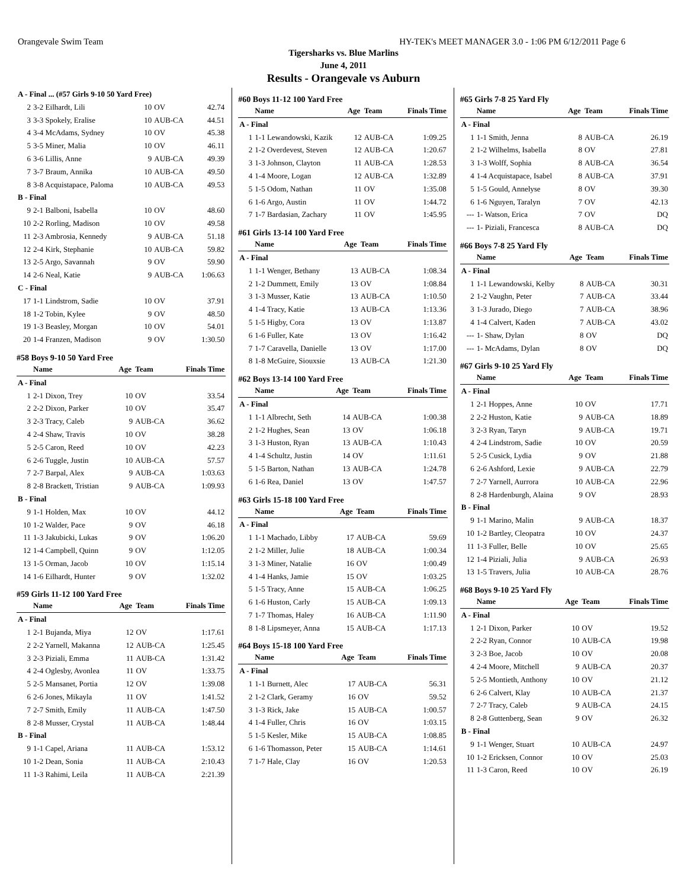Orangevale Swim Team HY-TEK's MEET MANAGER 3.0 - 1:06 PM 6/12/2011 Page 6
Tigersharks vs. Blue Marlins
June 4, 2011
Results - Orangevale vs Auburn
| A - Final ... (#57 Girls 9-10 50 Yard Free) | | | | |
| 2 | 3-2 Eilhardt, Lili | 10 | OV | 42.74 |
| 3 | 3-3 Spokely, Eralise | 10 | AUB-CA | 44.51 |
| 4 | 3-4 McAdams, Sydney | 10 | OV | 45.38 |
| 5 | 3-5 Miner, Malia | 10 | OV | 46.11 |
| 6 | 3-6 Lillis, Anne | 9 | AUB-CA | 49.39 |
| 7 | 3-7 Braum, Annika | 10 | AUB-CA | 49.50 |
| 8 | 3-8 Acquistapace, Paloma | 10 | AUB-CA | 49.53 |
| B - Final | | | | |
| 9 | 2-1 Balboni, Isabella | 10 | OV | 48.60 |
| 10 | 2-2 Rorling, Madison | 10 | OV | 49.58 |
| 11 | 2-3 Ambrosia, Kennedy | 9 | AUB-CA | 51.18 |
| 12 | 2-4 Kirk, Stephanie | 10 | AUB-CA | 59.82 |
| 13 | 2-5 Argo, Savannah | 9 | OV | 59.90 |
| 14 | 2-6 Neal, Katie | 9 | AUB-CA | 1:06.63 |
| C - Final | | | | |
| 17 | 1-1 Lindstrom, Sadie | 10 | OV | 37.91 |
| 18 | 1-2 Tobin, Kylee | 9 | OV | 48.50 |
| 19 | 1-3 Beasley, Morgan | 10 | OV | 54.01 |
| 20 | 1-4 Franzen, Madison | 9 | OV | 1:30.50 |
#58 Boys 9-10 50 Yard Free
| | Name | Age | Team | Finals Time |
| --- | --- | --- | --- | --- |
| A - Final | | | | |
| 1 | 2-1 Dixon, Trey | 10 | OV | 33.54 |
| 2 | 2-2 Dixon, Parker | 10 | OV | 35.47 |
| 3 | 2-3 Tracy, Caleb | 9 | AUB-CA | 36.62 |
| 4 | 2-4 Shaw, Travis | 10 | OV | 38.28 |
| 5 | 2-5 Caron, Reed | 10 | OV | 42.23 |
| 6 | 2-6 Tuggle, Justin | 10 | AUB-CA | 57.57 |
| 7 | 2-7 Barpal, Alex | 9 | AUB-CA | 1:03.63 |
| 8 | 2-8 Brackett, Tristian | 9 | AUB-CA | 1:09.93 |
| B - Final | | | | |
| 9 | 1-1 Holden, Max | 10 | OV | 44.12 |
| 10 | 1-2 Walder, Pace | 9 | OV | 46.18 |
| 11 | 1-3 Jakubicki, Lukas | 9 | OV | 1:06.20 |
| 12 | 1-4 Campbell, Quinn | 9 | OV | 1:12.05 |
| 13 | 1-5 Orman, Jacob | 10 | OV | 1:15.14 |
| 14 | 1-6 Eilhardt, Hunter | 9 | OV | 1:32.02 |
#59 Girls 11-12 100 Yard Free
| | Name | Age | Team | Finals Time |
| --- | --- | --- | --- | --- |
| A - Final | | | | |
| 1 | 2-1 Bujanda, Miya | 12 | OV | 1:17.61 |
| 2 | 2-2 Yarnell, Makanna | 12 | AUB-CA | 1:25.45 |
| 3 | 2-3 Piziali, Emma | 11 | AUB-CA | 1:31.42 |
| 4 | 2-4 Oglesby, Avonlea | 11 | OV | 1:33.75 |
| 5 | 2-5 Mansanet, Portia | 12 | OV | 1:39.08 |
| 6 | 2-6 Jones, Mikayla | 11 | OV | 1:41.52 |
| 7 | 2-7 Smith, Emily | 11 | AUB-CA | 1:47.50 |
| 8 | 2-8 Musser, Crystal | 11 | AUB-CA | 1:48.44 |
| B - Final | | | | |
| 9 | 1-1 Capel, Ariana | 11 | AUB-CA | 1:53.12 |
| 10 | 1-2 Dean, Sonia | 11 | AUB-CA | 2:10.43 |
| 11 | 1-3 Rahimi, Leila | 11 | AUB-CA | 2:21.39 |
#60 Boys 11-12 100 Yard Free
| | Name | Age | Team | Finals Time |
| --- | --- | --- | --- | --- |
| A - Final | | | | |
| 1 | 1-1 Lewandowski, Kazik | 12 | AUB-CA | 1:09.25 |
| 2 | 1-2 Overdevest, Steven | 12 | AUB-CA | 1:20.67 |
| 3 | 1-3 Johnson, Clayton | 11 | AUB-CA | 1:28.53 |
| 4 | 1-4 Moore, Logan | 12 | AUB-CA | 1:32.89 |
| 5 | 1-5 Odom, Nathan | 11 | OV | 1:35.08 |
| 6 | 1-6 Argo, Austin | 11 | OV | 1:44.72 |
| 7 | 1-7 Bardasian, Zachary | 11 | OV | 1:45.95 |
#61 Girls 13-14 100 Yard Free
| | Name | Age | Team | Finals Time |
| --- | --- | --- | --- | --- |
| A - Final | | | | |
| 1 | 1-1 Wenger, Bethany | 13 | AUB-CA | 1:08.34 |
| 2 | 1-2 Dummett, Emily | 13 | OV | 1:08.84 |
| 3 | 1-3 Musser, Katie | 13 | AUB-CA | 1:10.50 |
| 4 | 1-4 Tracy, Katie | 13 | AUB-CA | 1:13.36 |
| 5 | 1-5 Higby, Cora | 13 | OV | 1:13.87 |
| 6 | 1-6 Fuller, Kate | 13 | OV | 1:16.42 |
| 7 | 1-7 Caravella, Danielle | 13 | OV | 1:17.00 |
| 8 | 1-8 McGuire, Siouxsie | 13 | AUB-CA | 1:21.30 |
#62 Boys 13-14 100 Yard Free
| | Name | Age | Team | Finals Time |
| --- | --- | --- | --- | --- |
| A - Final | | | | |
| 1 | 1-1 Albrecht, Seth | 14 | AUB-CA | 1:00.38 |
| 2 | 1-2 Hughes, Sean | 13 | OV | 1:06.18 |
| 3 | 1-3 Huston, Ryan | 13 | AUB-CA | 1:10.43 |
| 4 | 1-4 Schultz, Justin | 14 | OV | 1:11.61 |
| 5 | 1-5 Barton, Nathan | 13 | AUB-CA | 1:24.78 |
| 6 | 1-6 Rea, Daniel | 13 | OV | 1:47.57 |
#63 Girls 15-18 100 Yard Free
| | Name | Age | Team | Finals Time |
| --- | --- | --- | --- | --- |
| A - Final | | | | |
| 1 | 1-1 Machado, Libby | 17 | AUB-CA | 59.69 |
| 2 | 1-2 Miller, Julie | 18 | AUB-CA | 1:00.34 |
| 3 | 1-3 Miner, Natalie | 16 | OV | 1:00.49 |
| 4 | 1-4 Hanks, Jamie | 15 | OV | 1:03.25 |
| 5 | 1-5 Tracy, Anne | 15 | AUB-CA | 1:06.25 |
| 6 | 1-6 Huston, Carly | 15 | AUB-CA | 1:09.13 |
| 7 | 1-7 Thomas, Haley | 16 | AUB-CA | 1:11.90 |
| 8 | 1-8 Lipsmeyer, Anna | 15 | AUB-CA | 1:17.13 |
#64 Boys 15-18 100 Yard Free
| | Name | Age | Team | Finals Time |
| --- | --- | --- | --- | --- |
| A - Final | | | | |
| 1 | 1-1 Burnett, Alec | 17 | AUB-CA | 56.31 |
| 2 | 1-2 Clark, Geramy | 16 | OV | 59.52 |
| 3 | 1-3 Rick, Jake | 15 | AUB-CA | 1:00.57 |
| 4 | 1-4 Fuller, Chris | 16 | OV | 1:03.15 |
| 5 | 1-5 Kesler, Mike | 15 | AUB-CA | 1:08.85 |
| 6 | 1-6 Thomasson, Peter | 15 | AUB-CA | 1:14.61 |
| 7 | 1-7 Hale, Clay | 16 | OV | 1:20.53 |
#65 Girls 7-8 25 Yard Fly
| | Name | Age | Team | Finals Time |
| --- | --- | --- | --- | --- |
| A - Final | | | | |
| 1 | 1-1 Smith, Jenna | 8 | AUB-CA | 26.19 |
| 2 | 1-2 Wilhelms, Isabella | 8 | OV | 27.81 |
| 3 | 1-3 Wolff, Sophia | 8 | AUB-CA | 36.54 |
| 4 | 1-4 Acquistapace, Isabel | 8 | AUB-CA | 37.91 |
| 5 | 1-5 Gould, Annelyse | 8 | OV | 39.30 |
| 6 | 1-6 Nguyen, Taralyn | 7 | OV | 42.13 |
| --- | 1- Watson, Erica | 7 | OV | DQ |
| --- | 1- Piziali, Francesca | 8 | AUB-CA | DQ |
#66 Boys 7-8 25 Yard Fly
| | Name | Age | Team | Finals Time |
| --- | --- | --- | --- | --- |
| A - Final | | | | |
| 1 | 1-1 Lewandowski, Kelby | 8 | AUB-CA | 30.31 |
| 2 | 1-2 Vaughn, Peter | 7 | AUB-CA | 33.44 |
| 3 | 1-3 Jurado, Diego | 7 | AUB-CA | 38.96 |
| 4 | 1-4 Calvert, Kaden | 7 | AUB-CA | 43.02 |
| --- | 1- Shaw, Dylan | 8 | OV | DQ |
| --- | 1- McAdams, Dylan | 8 | OV | DQ |
#67 Girls 9-10 25 Yard Fly
| | Name | Age | Team | Finals Time |
| --- | --- | --- | --- | --- |
| A - Final | | | | |
| 1 | 2-1 Hoppes, Anne | 10 | OV | 17.71 |
| 2 | 2-2 Huston, Katie | 9 | AUB-CA | 18.89 |
| 3 | 2-3 Ryan, Taryn | 9 | AUB-CA | 19.71 |
| 4 | 2-4 Lindstrom, Sadie | 10 | OV | 20.59 |
| 5 | 2-5 Cusick, Lydia | 9 | OV | 21.88 |
| 6 | 2-6 Ashford, Lexie | 9 | AUB-CA | 22.79 |
| 7 | 2-7 Yarnell, Aurrora | 10 | AUB-CA | 22.96 |
| 8 | 2-8 Hardenburgh, Alaina | 9 | OV | 28.93 |
| B - Final | | | | |
| 9 | 1-1 Marino, Malin | 9 | AUB-CA | 18.37 |
| 10 | 1-2 Bartley, Cleopatra | 10 | OV | 24.37 |
| 11 | 1-3 Fuller, Belle | 10 | OV | 25.65 |
| 12 | 1-4 Piziali, Julia | 9 | AUB-CA | 26.93 |
| 13 | 1-5 Travers, Julia | 10 | AUB-CA | 28.76 |
#68 Boys 9-10 25 Yard Fly
| | Name | Age | Team | Finals Time |
| --- | --- | --- | --- | --- |
| A - Final | | | | |
| 1 | 2-1 Dixon, Parker | 10 | OV | 19.52 |
| 2 | 2-2 Ryan, Connor | 10 | AUB-CA | 19.98 |
| 3 | 2-3 Boe, Jacob | 10 | OV | 20.08 |
| 4 | 2-4 Moore, Mitchell | 9 | AUB-CA | 20.37 |
| 5 | 2-5 Montieth, Anthony | 10 | OV | 21.12 |
| 6 | 2-6 Calvert, Klay | 10 | AUB-CA | 21.37 |
| 7 | 2-7 Tracy, Caleb | 9 | AUB-CA | 24.15 |
| 8 | 2-8 Guttenberg, Sean | 9 | OV | 26.32 |
| B - Final | | | | |
| 9 | 1-1 Wenger, Stuart | 10 | AUB-CA | 24.97 |
| 10 | 1-2 Ericksen, Connor | 10 | OV | 25.03 |
| 11 | 1-3 Caron, Reed | 10 | OV | 26.19 |